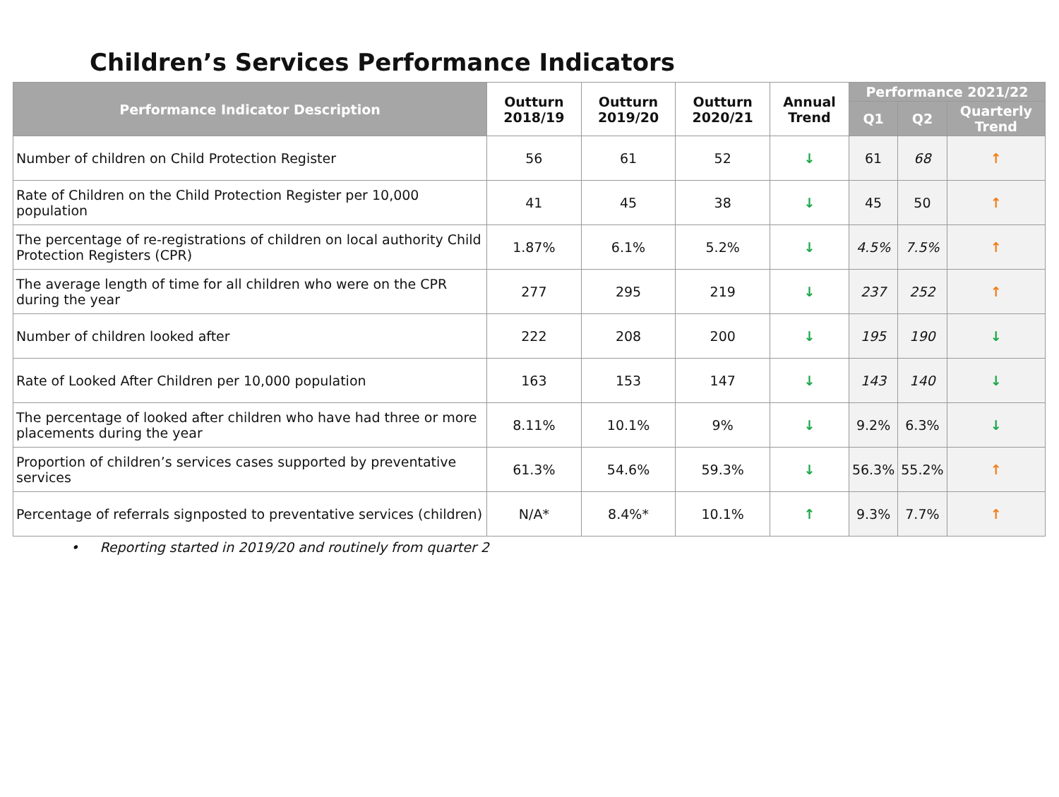Children’s Services Performance Indicators
| Performance Indicator Description | Outturn 2018/19 | Outturn 2019/20 | Outturn 2020/21 | Annual Trend | Performance 2021/22 | | |
| --- | --- | --- | --- | --- | --- | --- | --- |
| | | | | | Q1 | Q2 | Quarterly Trend |
| Number of children on Child Protection Register | 56 | 61 | 52 | ↓ | 61 | 68 | ↑ |
| Rate of Children on the Child Protection Register per 10,000 population | 41 | 45 | 38 | ↓ | 45 | 50 | ↑ |
| The percentage of re-registrations of children on local authority Child Protection Registers (CPR) | 1.87% | 6.1% | 5.2% | ↓ | 4.5% | 7.5% | ↑ |
| The average length of time for all children who were on the CPR during the year | 277 | 295 | 219 | ↓ | 237 | 252 | ↑ |
| Number of children looked after | 222 | 208 | 200 | ↓ | 195 | 190 | ↓ |
| Rate of Looked After Children per 10,000 population | 163 | 153 | 147 | ↓ | 143 | 140 | ↓ |
| The percentage of looked after children who have had three or more placements during the year | 8.11% | 10.1% | 9% | ↓ | 9.2% | 6.3% | ↓ |
| Proportion of children’s services cases supported by preventative services | 61.3% | 54.6% | 59.3% | ↓ | 56.3% | 55.2% | ↑ |
| Percentage of referrals signposted to preventative services (children) | N/A* | 8.4%* | 10.1% | ↑ | 9.3% | 7.7% | ↑ |
• Reporting started in 2019/20 and routinely from quarter 2